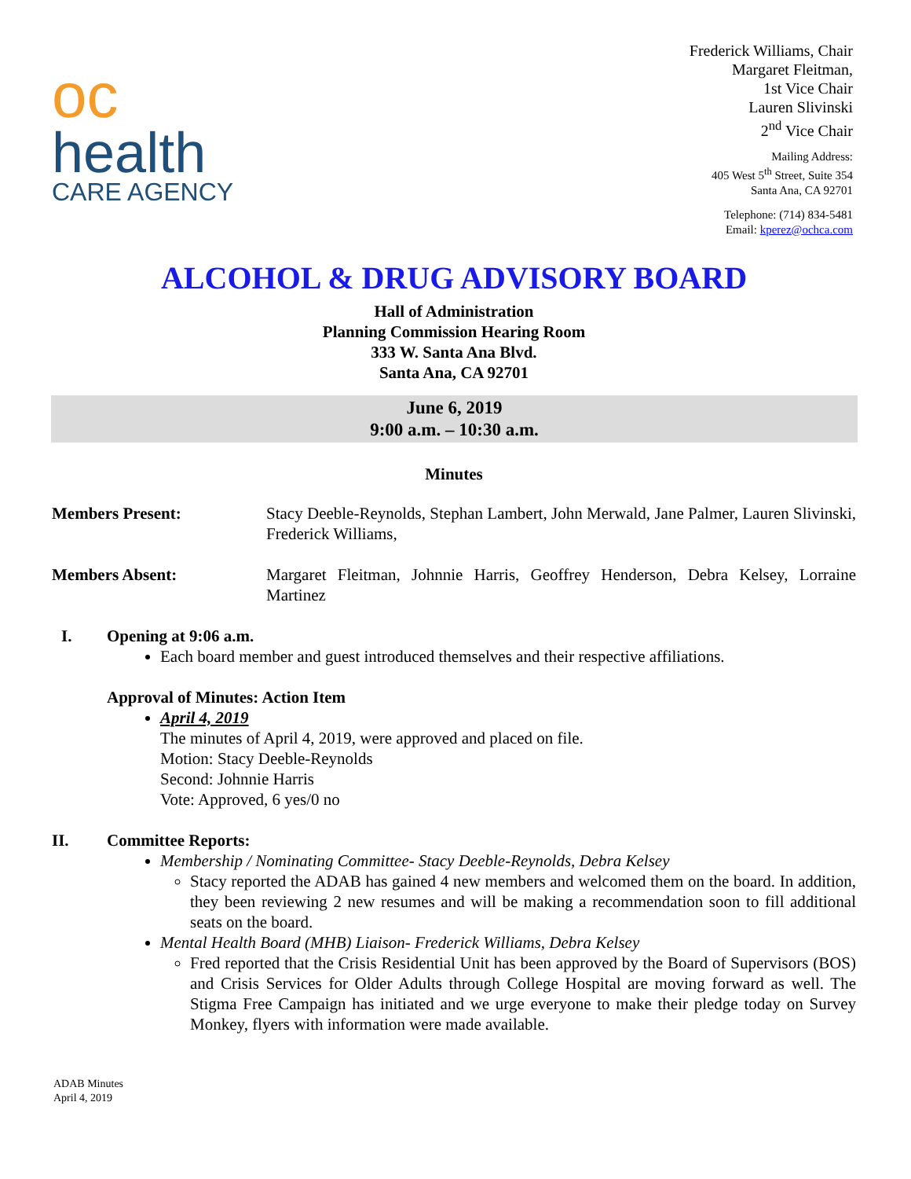oc
health
CARE AGENCY
Frederick Williams, Chair
Margaret Fleitman,
1st Vice Chair
Lauren Slivinski
2<sup>nd</sup> Vice Chair
Mailing Address:
405 West 5<sup>th</sup> Street, Suite 354
Santa Ana, CA 92701
Telephone: (714) 834-5481
Email: kperez@ochca.com
ALCOHOL & DRUG ADVISORY BOARD
Hall of Administration
Planning Commission Hearing Room
333 W. Santa Ana Blvd.
Santa Ana, CA 92701
June 6, 2019
9:00 a.m. – 10:30 a.m.
Minutes
Members Present: Stacy Deeble-Reynolds, Stephan Lambert, John Merwald, Jane Palmer, Lauren Slivinski, Frederick Williams,
Members Absent: Margaret Fleitman, Johnnie Harris, Geoffrey Henderson, Debra Kelsey, Lorraine Martinez
I. Opening at 9:06 a.m.
Each board member and guest introduced themselves and their respective affiliations.
Approval of Minutes: Action Item
April 4, 2019
The minutes of April 4, 2019, were approved and placed on file.
Motion: Stacy Deeble-Reynolds
Second: Johnnie Harris
Vote: Approved, 6 yes/0 no
II. Committee Reports:
Membership / Nominating Committee- Stacy Deeble-Reynolds, Debra Kelsey
Stacy reported the ADAB has gained 4 new members and welcomed them on the board. In addition, they been reviewing 2 new resumes and will be making a recommendation soon to fill additional seats on the board.
Mental Health Board (MHB) Liaison- Frederick Williams, Debra Kelsey
Fred reported that the Crisis Residential Unit has been approved by the Board of Supervisors (BOS) and Crisis Services for Older Adults through College Hospital are moving forward as well. The Stigma Free Campaign has initiated and we urge everyone to make their pledge today on Survey Monkey, flyers with information were made available.
ADAB Minutes
April 4, 2019